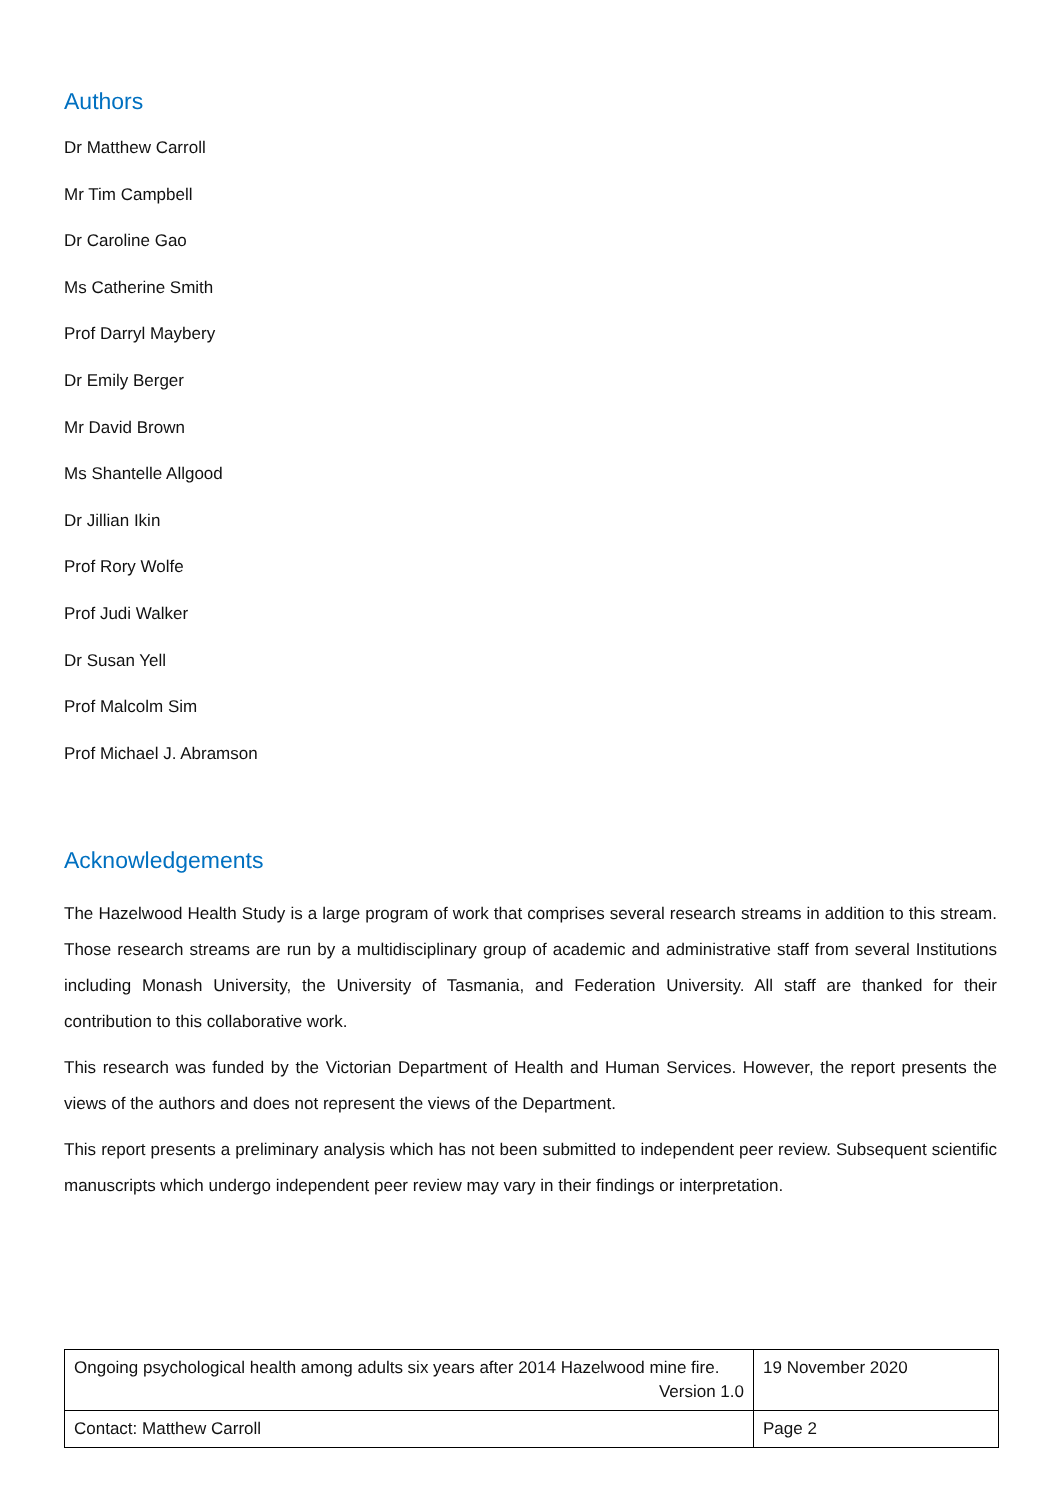Authors
Dr Matthew Carroll
Mr Tim Campbell
Dr Caroline Gao
Ms Catherine Smith
Prof Darryl Maybery
Dr Emily Berger
Mr David Brown
Ms Shantelle Allgood
Dr Jillian Ikin
Prof Rory Wolfe
Prof Judi Walker
Dr Susan Yell
Prof Malcolm Sim
Prof Michael J. Abramson
Acknowledgements
The Hazelwood Health Study is a large program of work that comprises several research streams in addition to this stream. Those research streams are run by a multidisciplinary group of academic and administrative staff from several Institutions including Monash University, the University of Tasmania, and Federation University. All staff are thanked for their contribution to this collaborative work.
This research was funded by the Victorian Department of Health and Human Services. However, the report presents the views of the authors and does not represent the views of the Department.
This report presents a preliminary analysis which has not been submitted to independent peer review. Subsequent scientific manuscripts which undergo independent peer review may vary in their findings or interpretation.
| Ongoing psychological health among adults six years after 2014 Hazelwood mine fire. Version 1.0 | 19 November 2020 |
| Contact: Matthew Carroll | Page 2 |